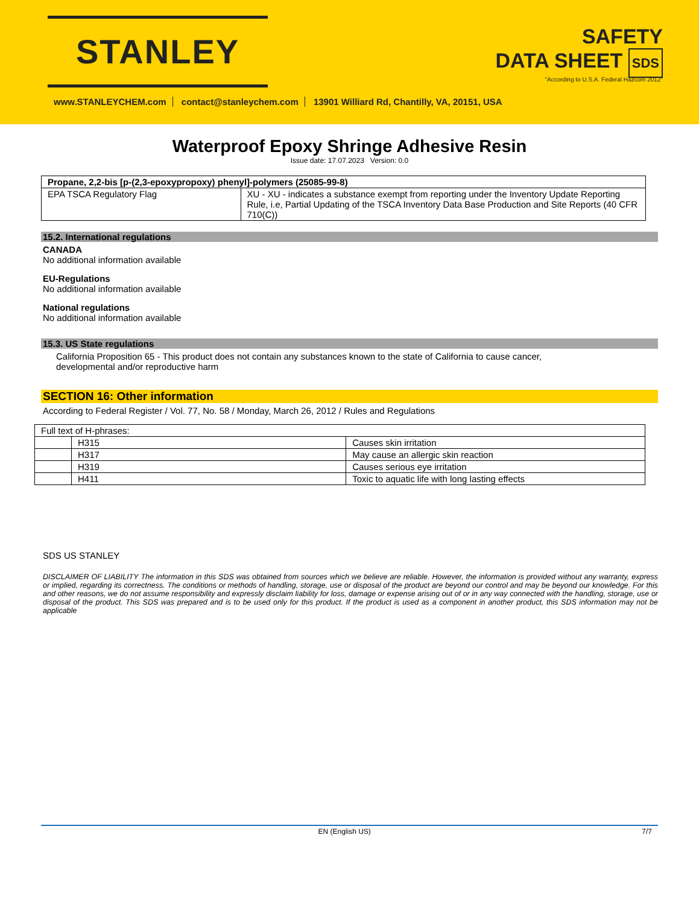STANLEY
SAFETY
DATA SHEET SDS
"According to U.S.A. Federal Hazcom 2012"
www.STANLEYCHEM.com contact@stanleychem.com 13901 Williard Rd, Chantilly, VA, 20151, USA
Waterproof Epoxy Shringe Adhesive Resin
Issue date: 17.07.2023 Version: 0.0
| Propane, 2,2-bis [p-(2,3-epoxypropoxy) phenyl]-polymers (25085-99-8) | |
| EPA TSCA Regulatory Flag | XU - XU - indicates a substance exempt from reporting under the Inventory Update Reporting Rule, i.e, Partial Updating of the TSCA Inventory Data Base Production and Site Reports (40 CFR 710(C)) |
15.2. International regulations
CANADA
No additional information available
EU-Regulations
No additional information available
National regulations
No additional information available
15.3. US State regulations
California Proposition 65 - This product does not contain any substances known to the state of California to cause cancer,
developmental and/or reproductive harm
SECTION 16: Other information
According to Federal Register / Vol. 77, No. 58 / Monday, March 26, 2012 / Rules and Regulations
| Full text of H-phrases: | | |
| | H315 | Causes skin irritation |
| | H317 | May cause an allergic skin reaction |
| | H319 | Causes serious eye irritation |
| | H411 | Toxic to aquatic life with long lasting effects |
SDS US STANLEY
DISCLAIMER OF LIABILITY The information in this SDS was obtained from sources which we believe are reliable. However, the information is provided without any warranty, express or implied, regarding its correctness. The conditions or methods of handling, storage, use or disposal of the product are beyond our control and may be beyond our knowledge. For this and other reasons, we do not assume responsibility and expressly disclaim liability for loss, damage or expense arising out of or in any way connected with the handling, storage, use or disposal of the product. This SDS was prepared and is to be used only for this product. If the product is used as a component in another product, this SDS information may not be applicable
EN (English US) 7/7